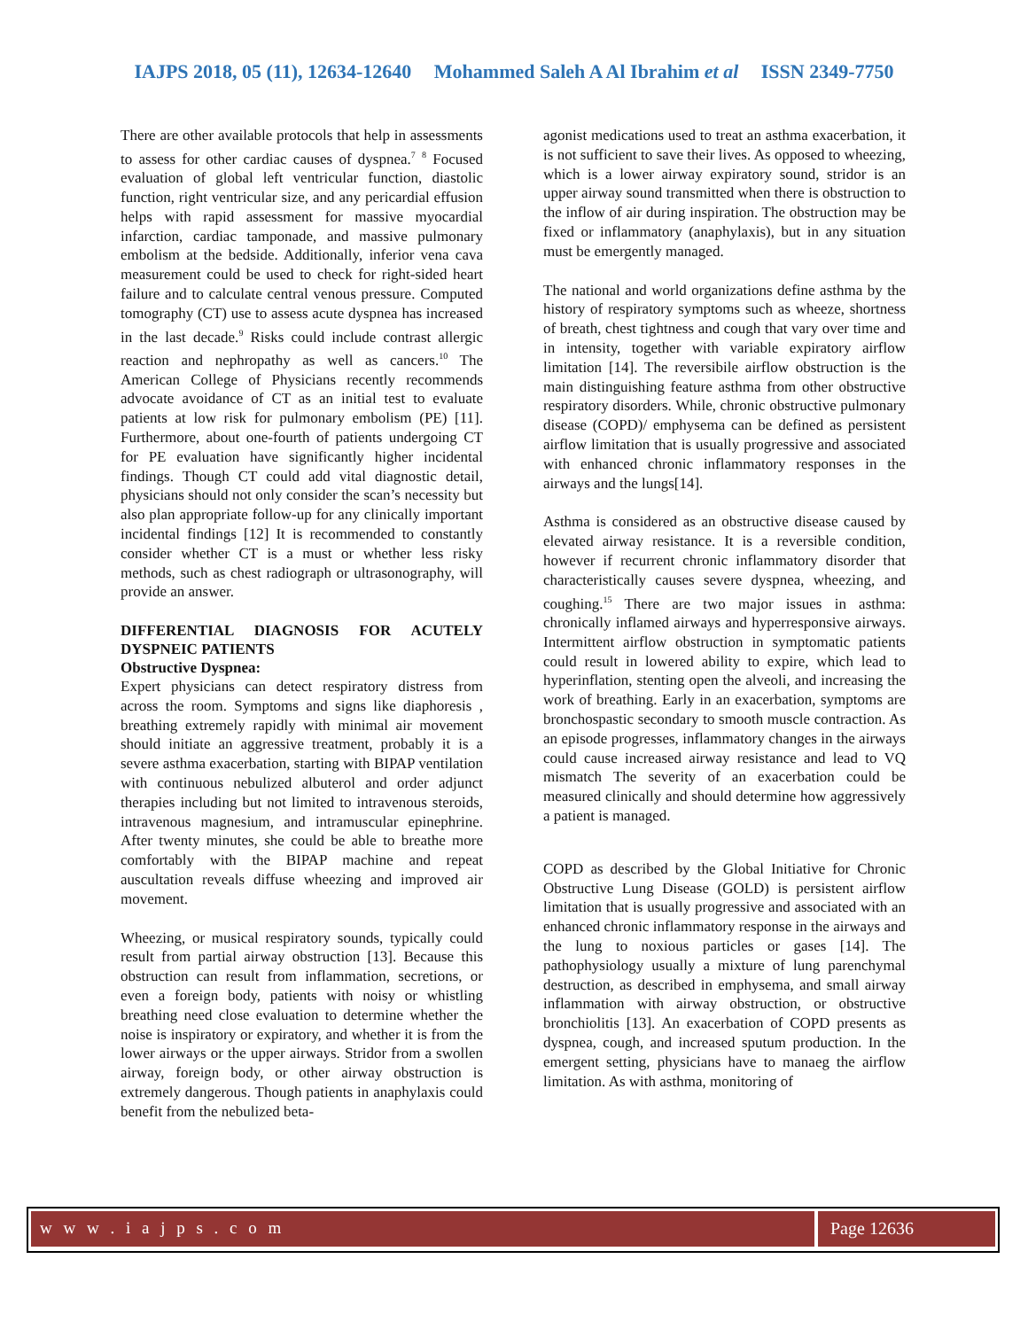IAJPS 2018, 05 (11), 12634-12640 Mohammed Saleh A Al Ibrahim et al ISSN 2349-7750
There are other available protocols that help in assessments to assess for other cardiac causes of dyspnea.<sup>7</sup> <sup>8</sup> Focused evaluation of global left ventricular function, diastolic function, right ventricular size, and any pericardial effusion helps with rapid assessment for massive myocardial infarction, cardiac tamponade, and massive pulmonary embolism at the bedside. Additionally, inferior vena cava measurement could be used to check for right-sided heart failure and to calculate central venous pressure. Computed tomography (CT) use to assess acute dyspnea has increased in the last decade.<sup>9</sup> Risks could include contrast allergic reaction and nephropathy as well as cancers.<sup>10</sup> The American College of Physicians recently recommends advocate avoidance of CT as an initial test to evaluate patients at low risk for pulmonary embolism (PE) [11]. Furthermore, about one-fourth of patients undergoing CT for PE evaluation have significantly higher incidental findings. Though CT could add vital diagnostic detail, physicians should not only consider the scan’s necessity but also plan appropriate follow-up for any clinically important incidental findings [12] It is recommended to constantly consider whether CT is a must or whether less risky methods, such as chest radiograph or ultrasonography, will provide an answer.
DIFFERENTIAL DIAGNOSIS FOR ACUTELY DYSPNEIC PATIENTS
Obstructive Dyspnea:
Expert physicians can detect respiratory distress from across the room. Symptoms and signs like diaphoresis , breathing extremely rapidly with minimal air movement should initiate an aggressive treatment, probably it is a severe asthma exacerbation, starting with BIPAP ventilation with continuous nebulized albuterol and order adjunct therapies including but not limited to intravenous steroids, intravenous magnesium, and intramuscular epinephrine. After twenty minutes, she could be able to breathe more comfortably with the BIPAP machine and repeat auscultation reveals diffuse wheezing and improved air movement.
Wheezing, or musical respiratory sounds, typically could result from partial airway obstruction [13]. Because this obstruction can result from inflammation, secretions, or even a foreign body, patients with noisy or whistling breathing need close evaluation to determine whether the noise is inspiratory or expiratory, and whether it is from the lower airways or the upper airways. Stridor from a swollen airway, foreign body, or other airway obstruction is extremely dangerous. Though patients in anaphylaxis could benefit from the nebulized beta-
agonist medications used to treat an asthma exacerbation, it is not sufficient to save their lives. As opposed to wheezing, which is a lower airway expiratory sound, stridor is an upper airway sound transmitted when there is obstruction to the inflow of air during inspiration. The obstruction may be fixed or inflammatory (anaphylaxis), but in any situation must be emergently managed.
The national and world organizations define asthma by the history of respiratory symptoms such as wheeze, shortness of breath, chest tightness and cough that vary over time and in intensity, together with variable expiratory airflow limitation [14]. The reversibile airflow obstruction is the main distinguishing feature asthma from other obstructive respiratory disorders. While, chronic obstructive pulmonary disease (COPD)/ emphysema can be defined as persistent airflow limitation that is usually progressive and associated with enhanced chronic inflammatory responses in the airways and the lungs[14].
Asthma is considered as an obstructive disease caused by elevated airway resistance. It is a reversible condition, however if recurrent chronic inflammatory disorder that characteristically causes severe dyspnea, wheezing, and coughing.<sup>15</sup> There are two major issues in asthma: chronically inflamed airways and hyperresponsive airways. Intermittent airflow obstruction in symptomatic patients could result in lowered ability to expire, which lead to hyperinflation, stenting open the alveoli, and increasing the work of breathing. Early in an exacerbation, symptoms are bronchospastic secondary to smooth muscle contraction. As an episode progresses, inflammatory changes in the airways could cause increased airway resistance and lead to VQ mismatch The severity of an exacerbation could be measured clinically and should determine how aggressively a patient is managed.
COPD as described by the Global Initiative for Chronic Obstructive Lung Disease (GOLD) is persistent airflow limitation that is usually progressive and associated with an enhanced chronic inflammatory response in the airways and the lung to noxious particles or gases [14]. The pathophysiology usually a mixture of lung parenchymal destruction, as described in emphysema, and small airway inflammation with airway obstruction, or obstructive bronchiolitis [13]. An exacerbation of COPD presents as dyspnea, cough, and increased sputum production. In the emergent setting, physicians have to manaeg the airflow limitation. As with asthma, monitoring of
w w w . i a j p s . c o m Page 12636